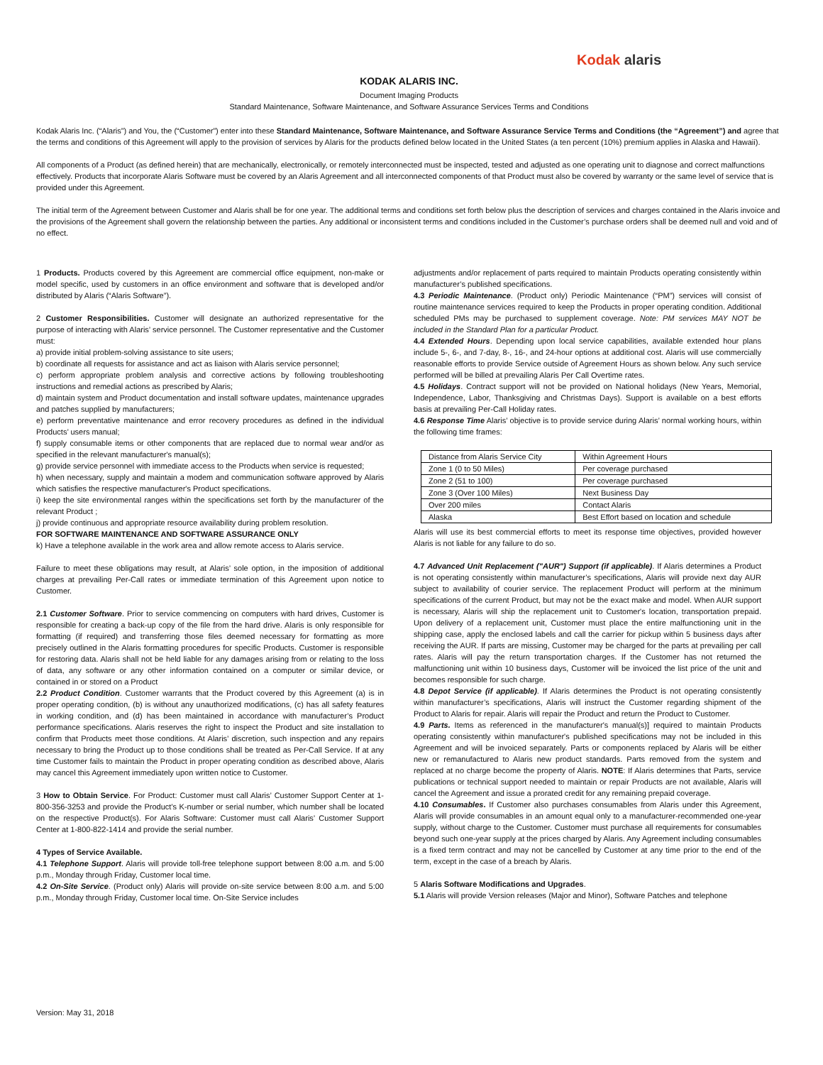Kodak alaris
KODAK ALARIS INC.
Document Imaging Products
Standard Maintenance, Software Maintenance, and Software Assurance Services Terms and Conditions
Kodak Alaris Inc. (“Alaris”) and You, the (“Customer”) enter into these Standard Maintenance, Software Maintenance, and Software Assurance Service Terms and Conditions (the “Agreement”) and agree that the terms and conditions of this Agreement will apply to the provision of services by Alaris for the products defined below located in the United States (a ten percent (10%) premium applies in Alaska and Hawaii).
All components of a Product (as defined herein) that are mechanically, electronically, or remotely interconnected must be inspected, tested and adjusted as one operating unit to diagnose and correct malfunctions effectively. Products that incorporate Alaris Software must be covered by an Alaris Agreement and all interconnected components of that Product must also be covered by warranty or the same level of service that is provided under this Agreement.
The initial term of the Agreement between Customer and Alaris shall be for one year. The additional terms and conditions set forth below plus the description of services and charges contained in the Alaris invoice and the provisions of the Agreement shall govern the relationship between the parties. Any additional or inconsistent terms and conditions included in the Customer’s purchase orders shall be deemed null and void and of no effect.
1 Products. Products covered by this Agreement are commercial office equipment, non-make or model specific, used by customers in an office environment and software that is developed and/or distributed by Alaris (“Alaris Software”).
2 Customer Responsibilities. Customer will designate an authorized representative for the purpose of interacting with Alaris’ service personnel. The Customer representative and the Customer must:
a) provide initial problem-solving assistance to site users;
b) coordinate all requests for assistance and act as liaison with Alaris service personnel;
c) perform appropriate problem analysis and corrective actions by following troubleshooting instructions and remedial actions as prescribed by Alaris;
d) maintain system and Product documentation and install software updates, maintenance upgrades and patches supplied by manufacturers;
e) perform preventative maintenance and error recovery procedures as defined in the individual Products’ users manual;
f) supply consumable items or other components that are replaced due to normal wear and/or as specified in the relevant manufacturer's manual(s);
g) provide service personnel with immediate access to the Products when service is requested;
h) when necessary, supply and maintain a modem and communication software approved by Alaris which satisfies the respective manufacturer's Product specifications.
i) keep the site environmental ranges within the specifications set forth by the manufacturer of the relevant Product ;
j) provide continuous and appropriate resource availability during problem resolution.
FOR SOFTWARE MAINTENANCE AND SOFTWARE ASSURANCE ONLY
k) Have a telephone available in the work area and allow remote access to Alaris service.
Failure to meet these obligations may result, at Alaris’ sole option, in the imposition of additional charges at prevailing Per-Call rates or immediate termination of this Agreement upon notice to Customer.
2.1 Customer Software. Prior to service commencing on computers with hard drives, Customer is responsible for creating a back-up copy of the file from the hard drive. Alaris is only responsible for formatting (if required) and transferring those files deemed necessary for formatting as more precisely outlined in the Alaris formatting procedures for specific Products. Customer is responsible for restoring data. Alaris shall not be held liable for any damages arising from or relating to the loss of data, any software or any other information contained on a computer or similar device, or contained in or stored on a Product
2.2 Product Condition. Customer warrants that the Product covered by this Agreement (a) is in proper operating condition, (b) is without any unauthorized modifications, (c) has all safety features in working condition, and (d) has been maintained in accordance with manufacturer’s Product performance specifications. Alaris reserves the right to inspect the Product and site installation to confirm that Products meet those conditions. At Alaris’ discretion, such inspection and any repairs necessary to bring the Product up to those conditions shall be treated as Per-Call Service. If at any time Customer fails to maintain the Product in proper operating condition as described above, Alaris may cancel this Agreement immediately upon written notice to Customer.
3 How to Obtain Service. For Product: Customer must call Alaris’ Customer Support Center at 1-800-356-3253 and provide the Product's K-number or serial number, which number shall be located on the respective Product(s). For Alaris Software: Customer must call Alaris’ Customer Support Center at 1-800-822-1414 and provide the serial number.
4 Types of Service Available.
4.1 Telephone Support. Alaris will provide toll-free telephone support between 8:00 a.m. and 5:00 p.m., Monday through Friday, Customer local time.
4.2 On-Site Service. (Product only) Alaris will provide on-site service between 8:00 a.m. and 5:00 p.m., Monday through Friday, Customer local time. On-Site Service includes
adjustments and/or replacement of parts required to maintain Products operating consistently within manufacturer’s published specifications.
4.3 Periodic Maintenance. (Product only) Periodic Maintenance (“PM”) services will consist of routine maintenance services required to keep the Products in proper operating condition. Additional scheduled PMs may be purchased to supplement coverage. Note: PM services MAY NOT be included in the Standard Plan for a particular Product.
4.4 Extended Hours. Depending upon local service capabilities, available extended hour plans include 5-, 6-, and 7-day, 8-, 16-, and 24-hour options at additional cost. Alaris will use commercially reasonable efforts to provide Service outside of Agreement Hours as shown below. Any such service performed will be billed at prevailing Alaris Per Call Overtime rates.
4.5 Holidays. Contract support will not be provided on National holidays (New Years, Memorial, Independence, Labor, Thanksgiving and Christmas Days). Support is available on a best efforts basis at prevailing Per-Call Holiday rates.
4.6 Response Time Alaris’ objective is to provide service during Alaris’ normal working hours, within the following time frames:
| Distance from Alaris Service City | Within Agreement Hours |
| Zone 1 (0 to 50 Miles) | Per coverage purchased |
| Zone 2 (51 to 100) | Per coverage purchased |
| Zone 3 (Over 100 Miles) | Next Business Day |
| Over 200 miles | Contact Alaris |
| Alaska | Best Effort based on location and schedule |
Alaris will use its best commercial efforts to meet its response time objectives, provided however Alaris is not liable for any failure to do so.
4.7 Advanced Unit Replacement ("AUR") Support (if applicable). If Alaris determines a Product is not operating consistently within manufacturer’s specifications, Alaris will provide next day AUR subject to availability of courier service. The replacement Product will perform at the minimum specifications of the current Product, but may not be the exact make and model. When AUR support is necessary, Alaris will ship the replacement unit to Customer's location, transportation prepaid. Upon delivery of a replacement unit, Customer must place the entire malfunctioning unit in the shipping case, apply the enclosed labels and call the carrier for pickup within 5 business days after receiving the AUR. If parts are missing, Customer may be charged for the parts at prevailing per call rates. Alaris will pay the return transportation charges. If the Customer has not returned the malfunctioning unit within 10 business days, Customer will be invoiced the list price of the unit and becomes responsible for such charge.
4.8 Depot Service (if applicable). If Alaris determines the Product is not operating consistently within manufacturer’s specifications, Alaris will instruct the Customer regarding shipment of the Product to Alaris for repair. Alaris will repair the Product and return the Product to Customer.
4.9 Parts. Items as referenced in the manufacturer's manual(s)] required to maintain Products operating consistently within manufacturer's published specifications may not be included in this Agreement and will be invoiced separately. Parts or components replaced by Alaris will be either new or remanufactured to Alaris new product standards. Parts removed from the system and replaced at no charge become the property of Alaris. NOTE: If Alaris determines that Parts, service publications or technical support needed to maintain or repair Products are not available, Alaris will cancel the Agreement and issue a prorated credit for any remaining prepaid coverage.
4.10 Consumables. If Customer also purchases consumables from Alaris under this Agreement, Alaris will provide consumables in an amount equal only to a manufacturer-recommended one-year supply, without charge to the Customer. Customer must purchase all requirements for consumables beyond such one-year supply at the prices charged by Alaris. Any Agreement including consumables is a fixed term contract and may not be cancelled by Customer at any time prior to the end of the term, except in the case of a breach by Alaris.
5 Alaris Software Modifications and Upgrades.
5.1 Alaris will provide Version releases (Major and Minor), Software Patches and telephone
Version: May 31, 2018